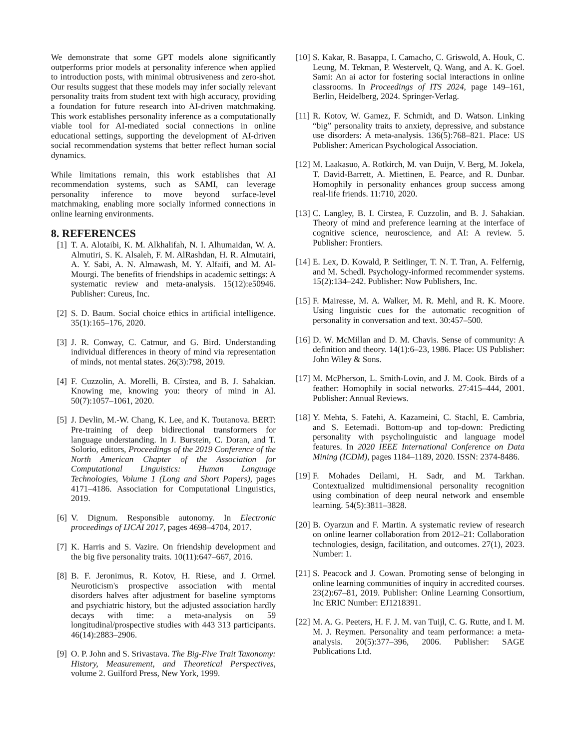We demonstrate that some GPT models alone significantly outperforms prior models at personality inference when applied to introduction posts, with minimal obtrusiveness and zero-shot. Our results suggest that these models may infer socially relevant personality traits from student text with high accuracy, providing a foundation for future research into AI-driven matchmaking. This work establishes personality inference as a computationally viable tool for AI-mediated social connections in online educational settings, supporting the development of AI-driven social recommendation systems that better reflect human social dynamics.
While limitations remain, this work establishes that AI recommendation systems, such as SAMI, can leverage personality inference to move beyond surface-level matchmaking, enabling more socially informed connections in online learning environments.
8. REFERENCES
[1] T. A. Alotaibi, K. M. Alkhalifah, N. I. Alhumaidan, W. A. Almutiri, S. K. Alsaleh, F. M. AlRashdan, H. R. Almutairi, A. Y. Sabi, A. N. Almawash, M. Y. Alfaifi, and M. Al-Mourgi. The benefits of friendships in academic settings: A systematic review and meta-analysis. 15(12):e50946. Publisher: Cureus, Inc.
[2] S. D. Baum. Social choice ethics in artificial intelligence. 35(1):165–176, 2020.
[3] J. R. Conway, C. Catmur, and G. Bird. Understanding individual differences in theory of mind via representation of minds, not mental states. 26(3):798, 2019.
[4] F. Cuzzolin, A. Morelli, B. Cîrstea, and B. J. Sahakian. Knowing me, knowing you: theory of mind in AI. 50(7):1057–1061, 2020.
[5] J. Devlin, M.-W. Chang, K. Lee, and K. Toutanova. BERT: Pre-training of deep bidirectional transformers for language understanding. In J. Burstein, C. Doran, and T. Solorio, editors, Proceedings of the 2019 Conference of the North American Chapter of the Association for Computational Linguistics: Human Language Technologies, Volume 1 (Long and Short Papers), pages 4171–4186. Association for Computational Linguistics, 2019.
[6] V. Dignum. Responsible autonomy. In Electronic proceedings of IJCAI 2017, pages 4698–4704, 2017.
[7] K. Harris and S. Vazire. On friendship development and the big five personality traits. 10(11):647–667, 2016.
[8] B. F. Jeronimus, R. Kotov, H. Riese, and J. Ormel. Neuroticism's prospective association with mental disorders halves after adjustment for baseline symptoms and psychiatric history, but the adjusted association hardly decays with time: a meta-analysis on 59 longitudinal/prospective studies with 443 313 participants. 46(14):2883–2906.
[9] O. P. John and S. Srivastava. The Big-Five Trait Taxonomy: History, Measurement, and Theoretical Perspectives, volume 2. Guilford Press, New York, 1999.
[10] S. Kakar, R. Basappa, I. Camacho, C. Griswold, A. Houk, C. Leung, M. Tekman, P. Westervelt, Q. Wang, and A. K. Goel. Sami: An ai actor for fostering social interactions in online classrooms. In Proceedings of ITS 2024, page 149–161, Berlin, Heidelberg, 2024. Springer-Verlag.
[11] R. Kotov, W. Gamez, F. Schmidt, and D. Watson. Linking “big” personality traits to anxiety, depressive, and substance use disorders: A meta-analysis. 136(5):768–821. Place: US Publisher: American Psychological Association.
[12] M. Laakasuo, A. Rotkirch, M. van Duijn, V. Berg, M. Jokela, T. David-Barrett, A. Miettinen, E. Pearce, and R. Dunbar. Homophily in personality enhances group success among real-life friends. 11:710, 2020.
[13] C. Langley, B. I. Cirstea, F. Cuzzolin, and B. J. Sahakian. Theory of mind and preference learning at the interface of cognitive science, neuroscience, and AI: A review. 5. Publisher: Frontiers.
[14] E. Lex, D. Kowald, P. Seitlinger, T. N. T. Tran, A. Felfernig, and M. Schedl. Psychology-informed recommender systems. 15(2):134–242. Publisher: Now Publishers, Inc.
[15] F. Mairesse, M. A. Walker, M. R. Mehl, and R. K. Moore. Using linguistic cues for the automatic recognition of personality in conversation and text. 30:457–500.
[16] D. W. McMillan and D. M. Chavis. Sense of community: A definition and theory. 14(1):6–23, 1986. Place: US Publisher: John Wiley & Sons.
[17] M. McPherson, L. Smith-Lovin, and J. M. Cook. Birds of a feather: Homophily in social networks. 27:415–444, 2001. Publisher: Annual Reviews.
[18] Y. Mehta, S. Fatehi, A. Kazameini, C. Stachl, E. Cambria, and S. Eetemadi. Bottom-up and top-down: Predicting personality with psycholinguistic and language model features. In 2020 IEEE International Conference on Data Mining (ICDM), pages 1184–1189, 2020. ISSN: 2374-8486.
[19] F. Mohades Deilami, H. Sadr, and M. Tarkhan. Contextualized multidimensional personality recognition using combination of deep neural network and ensemble learning. 54(5):3811–3828.
[20] B. Oyarzun and F. Martin. A systematic review of research on online learner collaboration from 2012–21: Collaboration technologies, design, facilitation, and outcomes. 27(1), 2023. Number: 1.
[21] S. Peacock and J. Cowan. Promoting sense of belonging in online learning communities of inquiry in accredited courses. 23(2):67–81, 2019. Publisher: Online Learning Consortium, Inc ERIC Number: EJ1218391.
[22] M. A. G. Peeters, H. F. J. M. van Tuijl, C. G. Rutte, and I. M. M. J. Reymen. Personality and team performance: a meta-analysis. 20(5):377–396, 2006. Publisher: SAGE Publications Ltd.